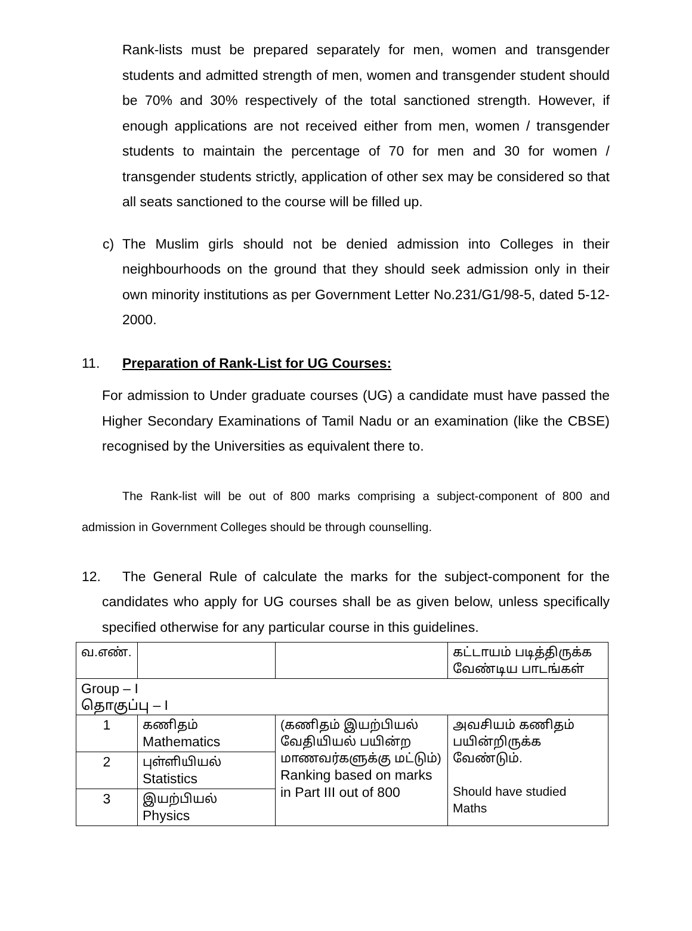Rank-lists must be prepared separately for men, women and transgender students and admitted strength of men, women and transgender student should be 70% and 30% respectively of the total sanctioned strength. However, if enough applications are not received either from men, women / transgender students to maintain the percentage of 70 for men and 30 for women / transgender students strictly, application of other sex may be considered so that all seats sanctioned to the course will be filled up.
c) The Muslim girls should not be denied admission into Colleges in their neighbourhoods on the ground that they should seek admission only in their own minority institutions as per Government Letter No.231/G1/98-5, dated 5-12-2000.
11. Preparation of Rank-List for UG Courses:
For admission to Under graduate courses (UG) a candidate must have passed the Higher Secondary Examinations of Tamil Nadu or an examination (like the CBSE) recognised by the Universities as equivalent there to.
The Rank-list will be out of 800 marks comprising a subject-component of 800 and admission in Government Colleges should be through counselling.
12. The General Rule of calculate the marks for the subject-component for the candidates who apply for UG courses shall be as given below, unless specifically specified otherwise for any particular course in this guidelines.
| வ.எண். | | | கட்டாயம் படித்திருக்க வேண்டிய பாடங்கள் |
| Group – I தொகுப்பு – I | | | |
| 1 | கணிதம் Mathematics | (கணிதம் இயற்பியல் வேதியியல் பயின்ற மாணவர்களுக்கு மட்டும்) Ranking based on marks in Part III out of 800 | அவசியம் கணிதம் பயின்றிருக்க வேண்டும். Should have studied Maths |
| 2 | புள்ளியியல் Statistics | | |
| 3 | இயற்பியல் Physics | | |